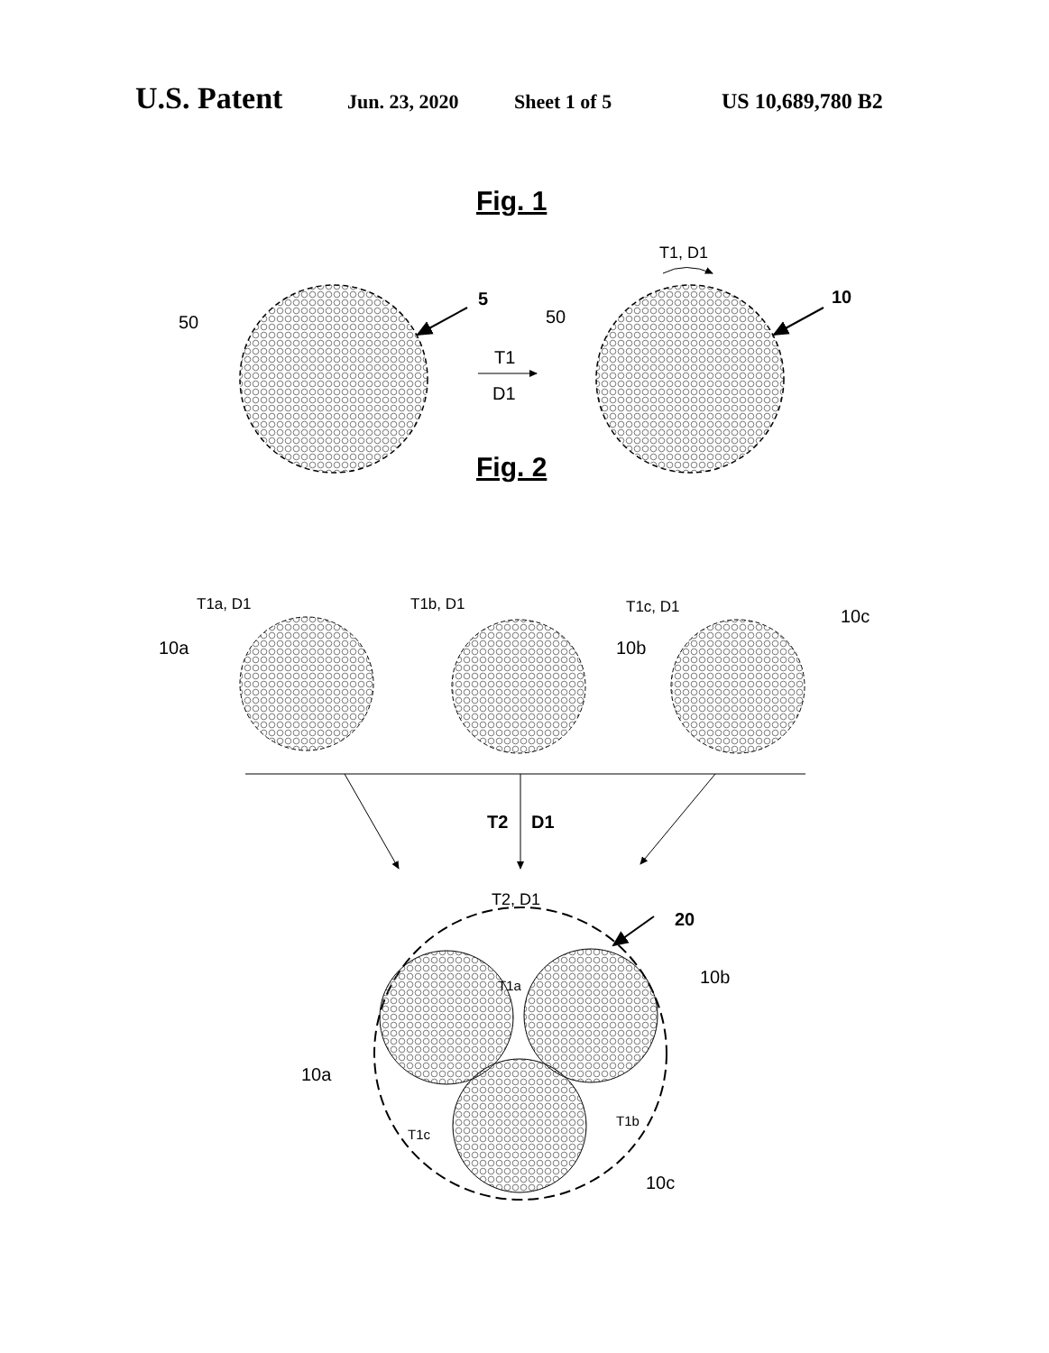U.S. Patent Jun. 23, 2020 Sheet 1 of 5 US 10,689,780 B2
Fig. 1
Fig. 2
50
5
T1
D1
50
10
T1, D1
T1a, D1
T1b, D1
T1c, D1
10a
10b
10c
T2
D1
T2, D1
20
T1a
10b
10a
T1b
T1c
10c